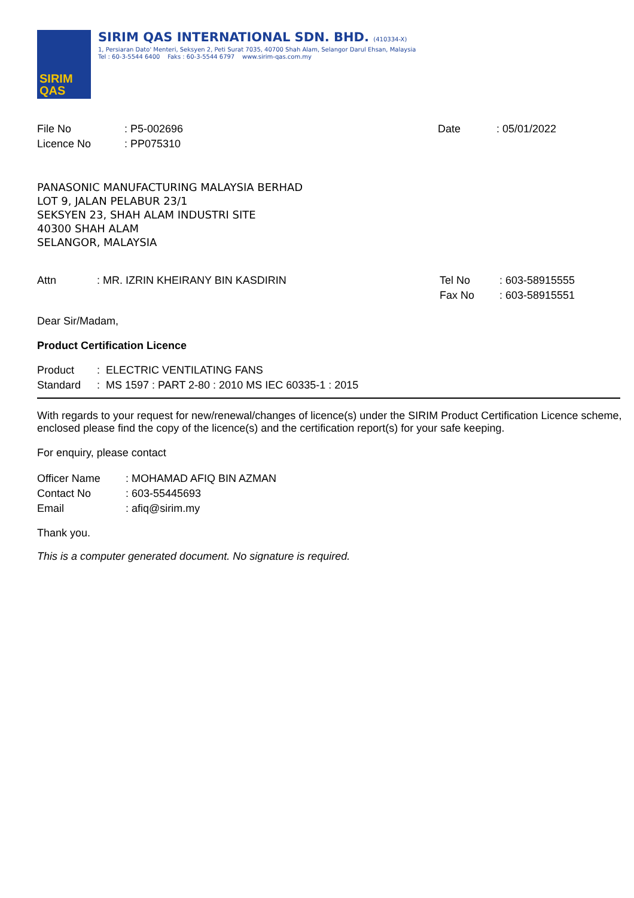SIRIM
QAS
SIRIM QAS INTERNATIONAL SDN. BHD. (410334-X)
1, Persiaran Dato' Menteri, Seksyen 2, Peti Surat 7035, 40700 Shah Alam, Selangor Darul Ehsan, Malaysia
Tel : 60-3-5544 6400 Faks : 60-3-5544 6797 www.sirim-qas.com.my
| File No | : P5-002696 | Date | : 05/01/2022 |
| Licence No | : PP075310 | | |
PANASONIC MANUFACTURING MALAYSIA BERHAD
LOT 9, JALAN PELABUR 23/1
SEKSYEN 23, SHAH ALAM INDUSTRI SITE
40300 SHAH ALAM
SELANGOR, MALAYSIA
| Attn | : MR. IZRIN KHEIRANY BIN KASDIRIN | Tel No | : 603-58915555 |
| | | Fax No | : 603-58915551 |
Dear Sir/Madam,
Product Certification Licence
| Product | : ELECTRIC VENTILATING FANS |
| Standard | : MS 1597 : PART 2-80 : 2010 MS IEC 60335-1 : 2015 |
With regards to your request for new/renewal/changes of licence(s) under the SIRIM Product Certification Licence scheme, enclosed please find the copy of the licence(s) and the certification report(s) for your safe keeping.
For enquiry, please contact
| Officer Name | : MOHAMAD AFIQ BIN AZMAN |
| Contact No | : 603-55445693 |
| Email | : afiq@sirim.my |
Thank you.
This is a computer generated document. No signature is required.